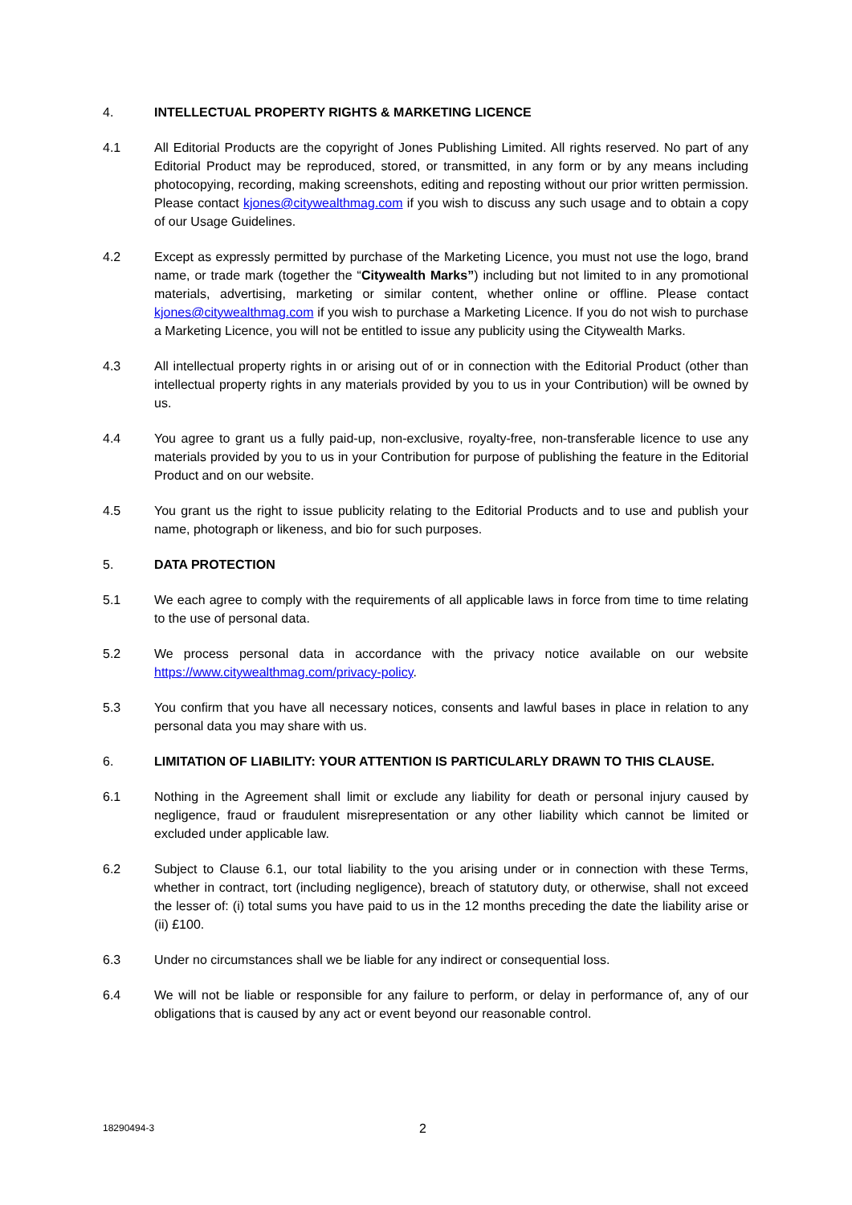4. INTELLECTUAL PROPERTY RIGHTS & MARKETING LICENCE
4.1 All Editorial Products are the copyright of Jones Publishing Limited. All rights reserved. No part of any Editorial Product may be reproduced, stored, or transmitted, in any form or by any means including photocopying, recording, making screenshots, editing and reposting without our prior written permission. Please contact kjones@citywealthmag.com if you wish to discuss any such usage and to obtain a copy of our Usage Guidelines.
4.2 Except as expressly permitted by purchase of the Marketing Licence, you must not use the logo, brand name, or trade mark (together the “Citywealth Marks”) including but not limited to in any promotional materials, advertising, marketing or similar content, whether online or offline. Please contact kjones@citywealthmag.com if you wish to purchase a Marketing Licence. If you do not wish to purchase a Marketing Licence, you will not be entitled to issue any publicity using the Citywealth Marks.
4.3 All intellectual property rights in or arising out of or in connection with the Editorial Product (other than intellectual property rights in any materials provided by you to us in your Contribution) will be owned by us.
4.4 You agree to grant us a fully paid-up, non-exclusive, royalty-free, non-transferable licence to use any materials provided by you to us in your Contribution for purpose of publishing the feature in the Editorial Product and on our website.
4.5 You grant us the right to issue publicity relating to the Editorial Products and to use and publish your name, photograph or likeness, and bio for such purposes.
5. DATA PROTECTION
5.1 We each agree to comply with the requirements of all applicable laws in force from time to time relating to the use of personal data.
5.2 We process personal data in accordance with the privacy notice available on our website https://www.citywealthmag.com/privacy-policy.
5.3 You confirm that you have all necessary notices, consents and lawful bases in place in relation to any personal data you may share with us.
6. LIMITATION OF LIABILITY: YOUR ATTENTION IS PARTICULARLY DRAWN TO THIS CLAUSE.
6.1 Nothing in the Agreement shall limit or exclude any liability for death or personal injury caused by negligence, fraud or fraudulent misrepresentation or any other liability which cannot be limited or excluded under applicable law.
6.2 Subject to Clause 6.1, our total liability to the you arising under or in connection with these Terms, whether in contract, tort (including negligence), breach of statutory duty, or otherwise, shall not exceed the lesser of: (i) total sums you have paid to us in the 12 months preceding the date the liability arise or (ii) £100.
6.3 Under no circumstances shall we be liable for any indirect or consequential loss.
6.4 We will not be liable or responsible for any failure to perform, or delay in performance of, any of our obligations that is caused by any act or event beyond our reasonable control.
18290494-3 2